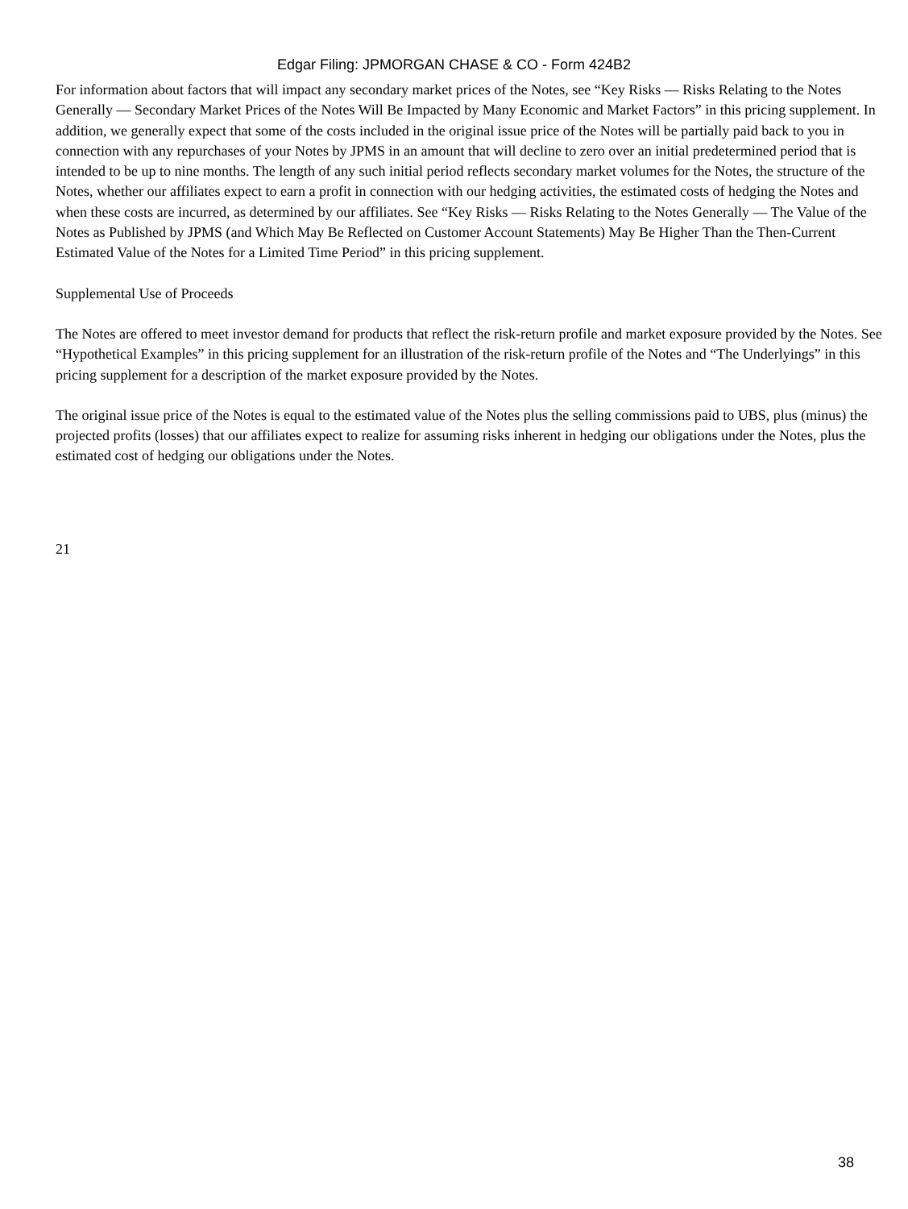Edgar Filing: JPMORGAN CHASE & CO - Form 424B2
For information about factors that will impact any secondary market prices of the Notes, see “Key Risks — Risks Relating to the Notes Generally — Secondary Market Prices of the Notes Will Be Impacted by Many Economic and Market Factors” in this pricing supplement. In addition, we generally expect that some of the costs included in the original issue price of the Notes will be partially paid back to you in connection with any repurchases of your Notes by JPMS in an amount that will decline to zero over an initial predetermined period that is intended to be up to nine months. The length of any such initial period reflects secondary market volumes for the Notes, the structure of the Notes, whether our affiliates expect to earn a profit in connection with our hedging activities, the estimated costs of hedging the Notes and when these costs are incurred, as determined by our affiliates. See “Key Risks — Risks Relating to the Notes Generally — The Value of the Notes as Published by JPMS (and Which May Be Reflected on Customer Account Statements) May Be Higher Than the Then-Current Estimated Value of the Notes for a Limited Time Period” in this pricing supplement.
Supplemental Use of Proceeds
The Notes are offered to meet investor demand for products that reflect the risk-return profile and market exposure provided by the Notes. See “Hypothetical Examples” in this pricing supplement for an illustration of the risk-return profile of the Notes and “The Underlyings” in this pricing supplement for a description of the market exposure provided by the Notes.
The original issue price of the Notes is equal to the estimated value of the Notes plus the selling commissions paid to UBS, plus (minus) the projected profits (losses) that our affiliates expect to realize for assuming risks inherent in hedging our obligations under the Notes, plus the estimated cost of hedging our obligations under the Notes.
21
38